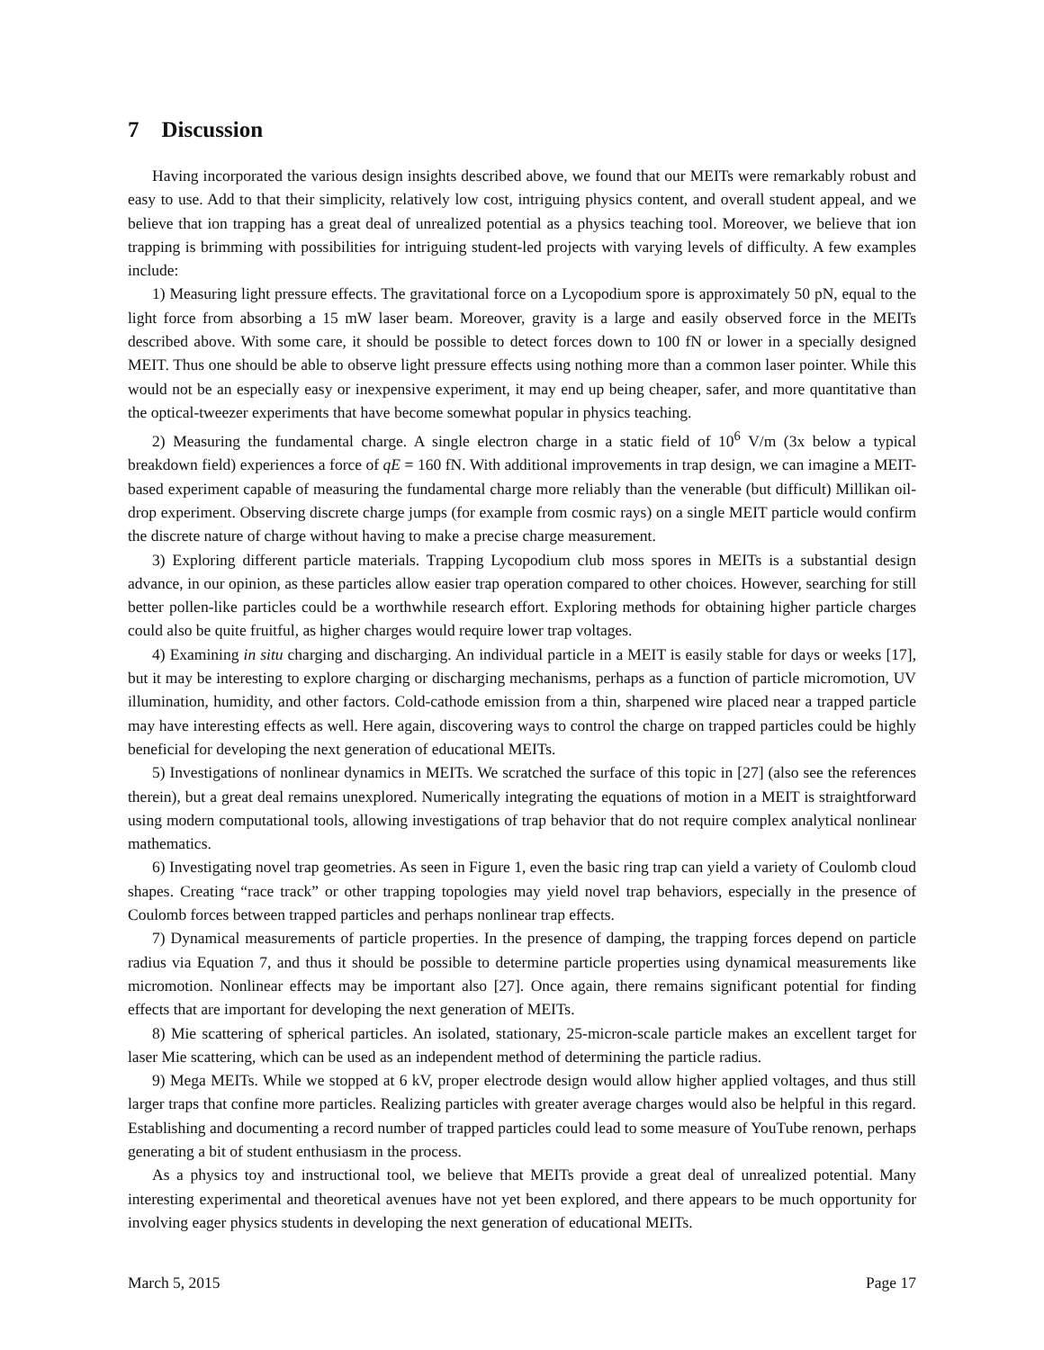7 Discussion
Having incorporated the various design insights described above, we found that our MEITs were remarkably robust and easy to use. Add to that their simplicity, relatively low cost, intriguing physics content, and overall student appeal, and we believe that ion trapping has a great deal of unrealized potential as a physics teaching tool. Moreover, we believe that ion trapping is brimming with possibilities for intriguing student-led projects with varying levels of difficulty. A few examples include:
1) Measuring light pressure effects. The gravitational force on a Lycopodium spore is approximately 50 pN, equal to the light force from absorbing a 15 mW laser beam. Moreover, gravity is a large and easily observed force in the MEITs described above. With some care, it should be possible to detect forces down to 100 fN or lower in a specially designed MEIT. Thus one should be able to observe light pressure effects using nothing more than a common laser pointer. While this would not be an especially easy or inexpensive experiment, it may end up being cheaper, safer, and more quantitative than the optical-tweezer experiments that have become somewhat popular in physics teaching.
2) Measuring the fundamental charge. A single electron charge in a static field of 10<sup>6</sup> V/m (3x below a typical breakdown field) experiences a force of qE = 160 fN. With additional improvements in trap design, we can imagine a MEIT-based experiment capable of measuring the fundamental charge more reliably than the venerable (but difficult) Millikan oil-drop experiment. Observing discrete charge jumps (for example from cosmic rays) on a single MEIT particle would confirm the discrete nature of charge without having to make a precise charge measurement.
3) Exploring different particle materials. Trapping Lycopodium club moss spores in MEITs is a substantial design advance, in our opinion, as these particles allow easier trap operation compared to other choices. However, searching for still better pollen-like particles could be a worthwhile research effort. Exploring methods for obtaining higher particle charges could also be quite fruitful, as higher charges would require lower trap voltages.
4) Examining in situ charging and discharging. An individual particle in a MEIT is easily stable for days or weeks [17], but it may be interesting to explore charging or discharging mechanisms, perhaps as a function of particle micromotion, UV illumination, humidity, and other factors. Cold-cathode emission from a thin, sharpened wire placed near a trapped particle may have interesting effects as well. Here again, discovering ways to control the charge on trapped particles could be highly beneficial for developing the next generation of educational MEITs.
5) Investigations of nonlinear dynamics in MEITs. We scratched the surface of this topic in [27] (also see the references therein), but a great deal remains unexplored. Numerically integrating the equations of motion in a MEIT is straightforward using modern computational tools, allowing investigations of trap behavior that do not require complex analytical nonlinear mathematics.
6) Investigating novel trap geometries. As seen in Figure 1, even the basic ring trap can yield a variety of Coulomb cloud shapes. Creating “race track” or other trapping topologies may yield novel trap behaviors, especially in the presence of Coulomb forces between trapped particles and perhaps nonlinear trap effects.
7) Dynamical measurements of particle properties. In the presence of damping, the trapping forces depend on particle radius via Equation 7, and thus it should be possible to determine particle properties using dynamical measurements like micromotion. Nonlinear effects may be important also [27]. Once again, there remains significant potential for finding effects that are important for developing the next generation of MEITs.
8) Mie scattering of spherical particles. An isolated, stationary, 25-micron-scale particle makes an excellent target for laser Mie scattering, which can be used as an independent method of determining the particle radius.
9) Mega MEITs. While we stopped at 6 kV, proper electrode design would allow higher applied voltages, and thus still larger traps that confine more particles. Realizing particles with greater average charges would also be helpful in this regard. Establishing and documenting a record number of trapped particles could lead to some measure of YouTube renown, perhaps generating a bit of student enthusiasm in the process.
As a physics toy and instructional tool, we believe that MEITs provide a great deal of unrealized potential. Many interesting experimental and theoretical avenues have not yet been explored, and there appears to be much opportunity for involving eager physics students in developing the next generation of educational MEITs.
March 5, 2015 Page 17